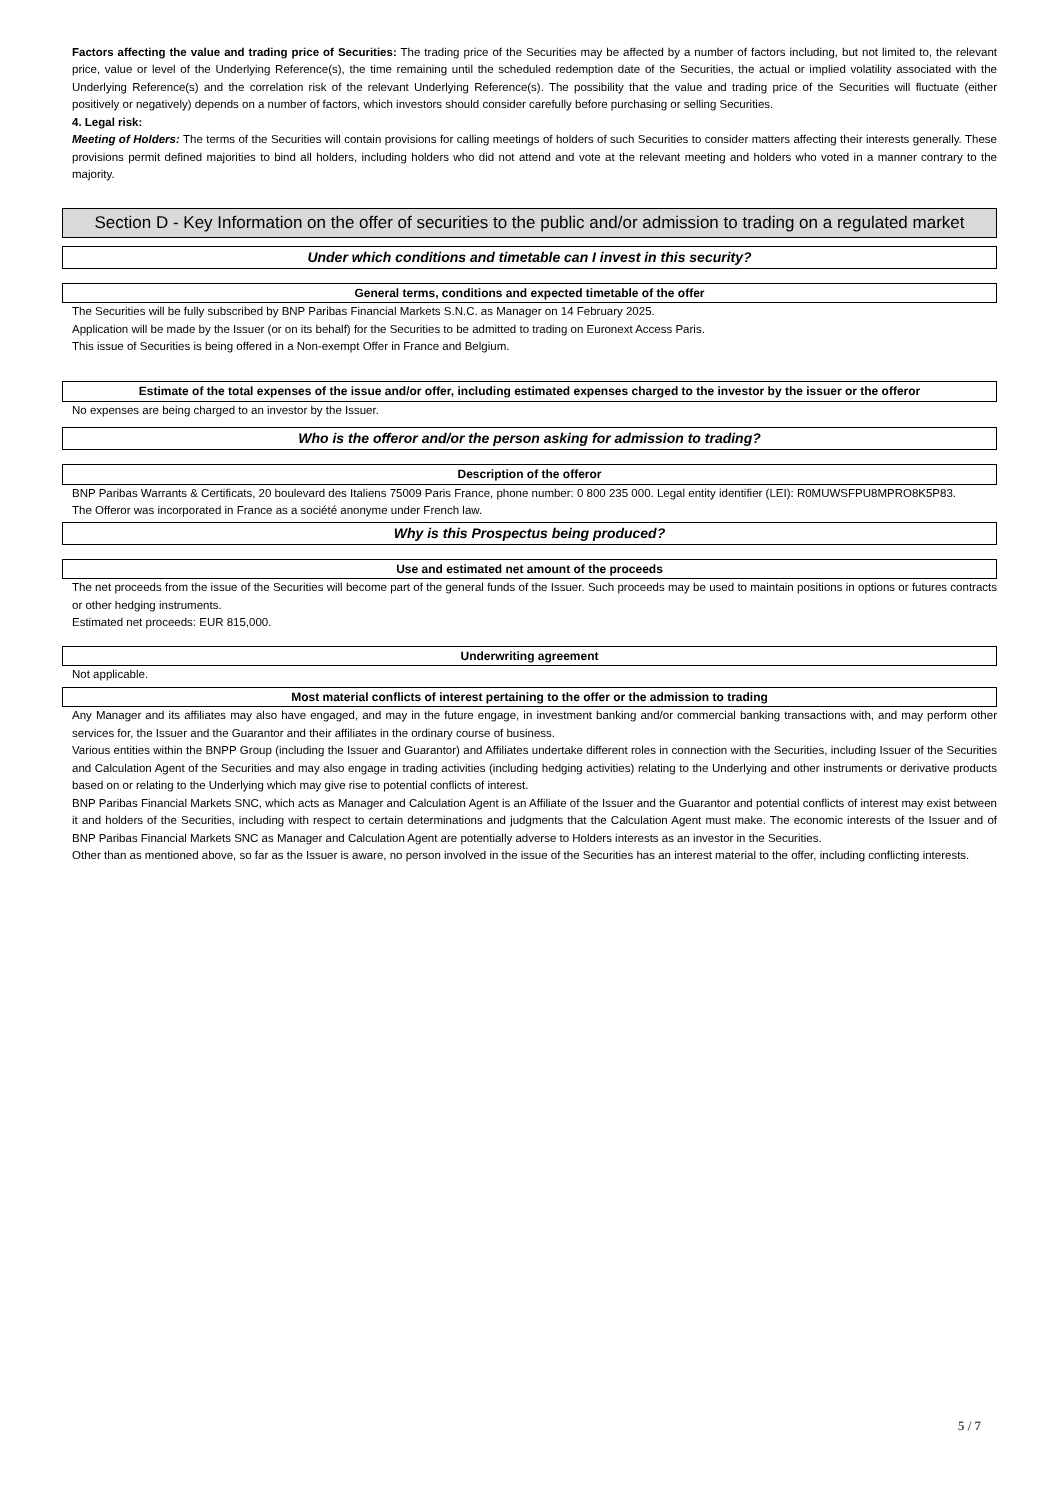Factors affecting the value and trading price of Securities: The trading price of the Securities may be affected by a number of factors including, but not limited to, the relevant price, value or level of the Underlying Reference(s), the time remaining until the scheduled redemption date of the Securities, the actual or implied volatility associated with the Underlying Reference(s) and the correlation risk of the relevant Underlying Reference(s). The possibility that the value and trading price of the Securities will fluctuate (either positively or negatively) depends on a number of factors, which investors should consider carefully before purchasing or selling Securities.
4. Legal risk:
Meeting of Holders: The terms of the Securities will contain provisions for calling meetings of holders of such Securities to consider matters affecting their interests generally. These provisions permit defined majorities to bind all holders, including holders who did not attend and vote at the relevant meeting and holders who voted in a manner contrary to the majority.
Section D - Key Information on the offer of securities to the public and/or admission to trading on a regulated market
Under which conditions and timetable can I invest in this security?
General terms, conditions and expected timetable of the offer
The Securities will be fully subscribed by BNP Paribas Financial Markets S.N.C. as Manager on 14 February 2025.
Application will be made by the Issuer (or on its behalf) for the Securities to be admitted to trading on Euronext Access Paris.
This issue of Securities is being offered in a Non-exempt Offer in France and Belgium.
Estimate of the total expenses of the issue and/or offer, including estimated expenses charged to the investor by the issuer or the offeror
No expenses are being charged to an investor by the Issuer.
Who is the offeror and/or the person asking for admission to trading?
Description of the offeror
BNP Paribas Warrants & Certificats, 20 boulevard des Italiens 75009 Paris France, phone number: 0 800 235 000. Legal entity identifier (LEI): R0MUWSFPU8MPRO8K5P83.
The Offeror was incorporated in France as a société anonyme under French law.
Why is this Prospectus being produced?
Use and estimated net amount of the proceeds
The net proceeds from the issue of the Securities will become part of the general funds of the Issuer. Such proceeds may be used to maintain positions in options or futures contracts or other hedging instruments.
Estimated net proceeds: EUR 815,000.
Underwriting agreement
Not applicable.
Most material conflicts of interest pertaining to the offer or the admission to trading
Any Manager and its affiliates may also have engaged, and may in the future engage, in investment banking and/or commercial banking transactions with, and may perform other services for, the Issuer and the Guarantor and their affiliates in the ordinary course of business.
Various entities within the BNPP Group (including the Issuer and Guarantor) and Affiliates undertake different roles in connection with the Securities, including Issuer of the Securities and Calculation Agent of the Securities and may also engage in trading activities (including hedging activities) relating to the Underlying and other instruments or derivative products based on or relating to the Underlying which may give rise to potential conflicts of interest.
BNP Paribas Financial Markets SNC, which acts as Manager and Calculation Agent is an Affiliate of the Issuer and the Guarantor and potential conflicts of interest may exist between it and holders of the Securities, including with respect to certain determinations and judgments that the Calculation Agent must make. The economic interests of the Issuer and of BNP Paribas Financial Markets SNC as Manager and Calculation Agent are potentially adverse to Holders interests as an investor in the Securities.
Other than as mentioned above, so far as the Issuer is aware, no person involved in the issue of the Securities has an interest material to the offer, including conflicting interests.
5 / 7